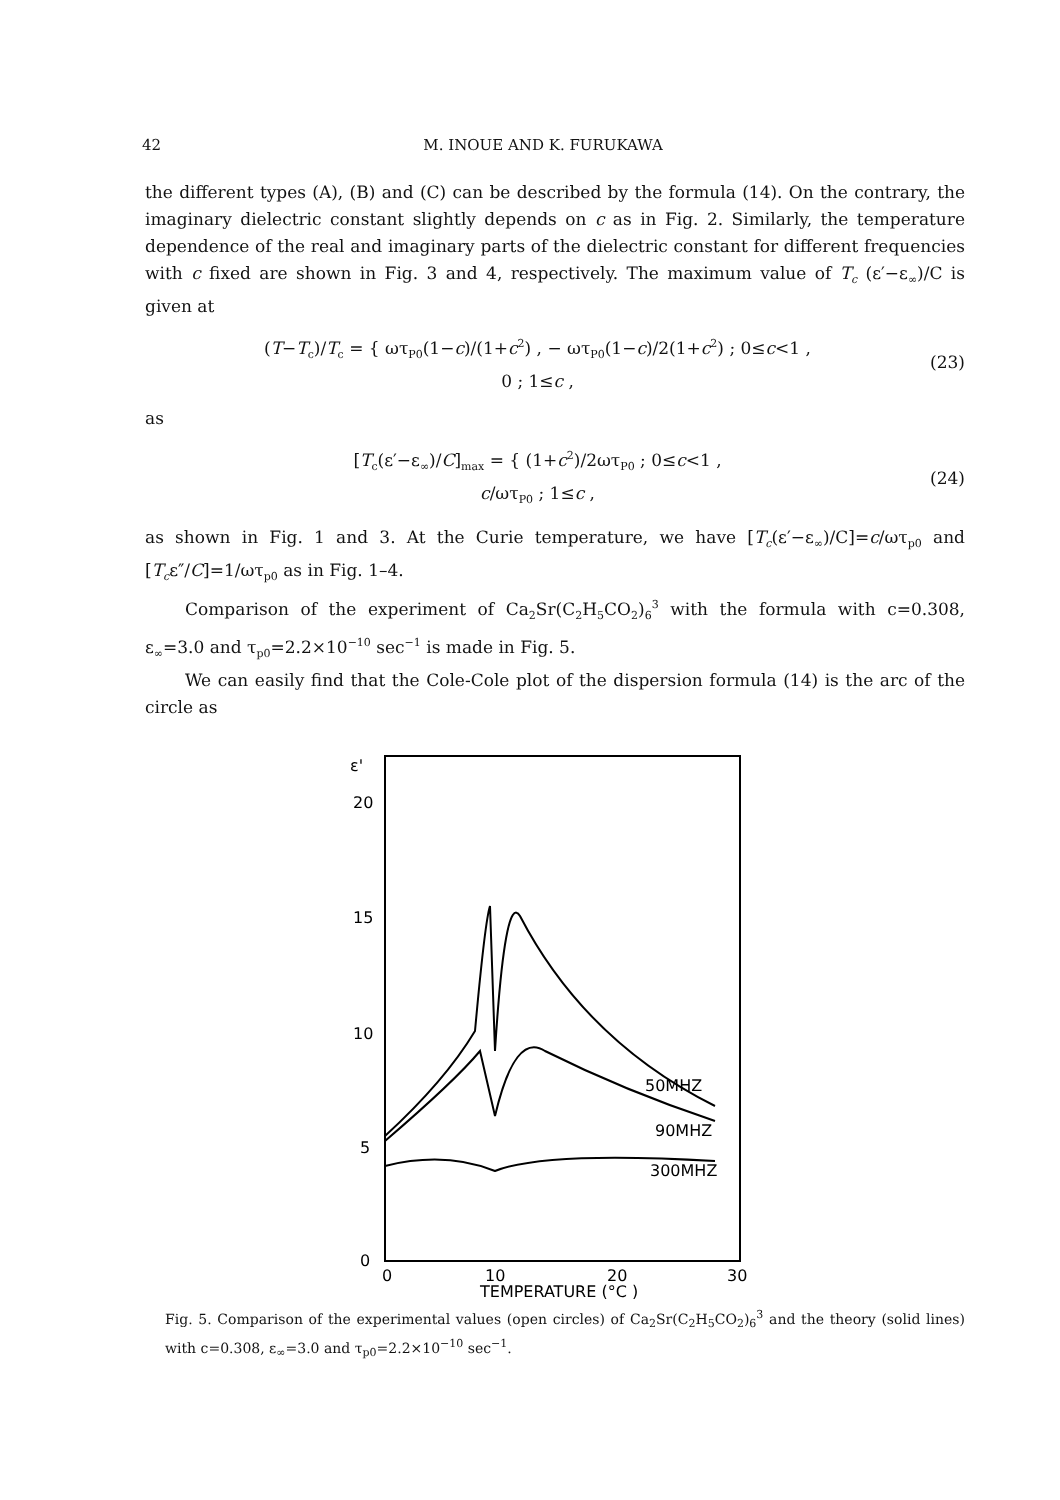42 M. INOUE AND K. FURUKAWA
the different types (A), (B) and (C) can be described by the formula (14). On the contrary, the imaginary dielectric constant slightly depends on c as in Fig. 2. Similarly, the temperature dependence of the real and imaginary parts of the dielectric constant for different frequencies with c fixed are shown in Fig. 3 and 4, respectively. The maximum value of T<sub>c</sub> (ε′−ε<sub>∞</sub>)/C is given at
(T−T<sub>c</sub>)/T<sub>c</sub> = { ωτ<sub>P0</sub>(1−c)/(1+c<sup>2</sup>) , − ωτ<sub>P0</sub>(1−c)/2(1+c<sup>2</sup>) ; 0≤c<1 ,
0 ; 1≤c ,
(23)
as
[T<sub>c</sub>(ε′−ε<sub>∞</sub>)/C]<sub>max</sub> = { (1+c<sup>2</sup>)/2ωτ<sub>P0</sub> ; 0≤c<1 ,
c/ωτ<sub>P0</sub> ; 1≤c ,
(24)
as shown in Fig. 1 and 3. At the Curie temperature, we have [T<sub>c</sub>(ε′−ε<sub>∞</sub>)/C]=c/ωτ<sub>p0</sub> and [T<sub>c</sub>ε″/C]=1/ωτ<sub>p0</sub> as in Fig. 1–4.
Comparison of the experiment of Ca<sub>2</sub>Sr(C<sub>2</sub>H<sub>5</sub>CO<sub>2</sub>)<sub>6</sub><sup>3</sup> with the formula with c=0.308, ε<sub>∞</sub>=3.0 and τ<sub>p0</sub>=2.2×10<sup>−10</sup> sec<sup>−1</sup> is made in Fig. 5.
We can easily find that the Cole-Cole plot of the dispersion formula (14) is the arc of the circle as
ε'
20
15
10
5
0
50MHZ
90MHZ
300MHZ
0
10
20
30
TEMPERATURE (°C )
Fig. 5. Comparison of the experimental values (open circles) of Ca<sub>2</sub>Sr(C<sub>2</sub>H<sub>5</sub>CO<sub>2</sub>)<sub>6</sub><sup>3</sup> and the theory (solid lines) with c=0.308, ε<sub>∞</sub>=3.0 and τ<sub>p0</sub>=2.2×10<sup>−10</sup> sec<sup>−1</sup>.